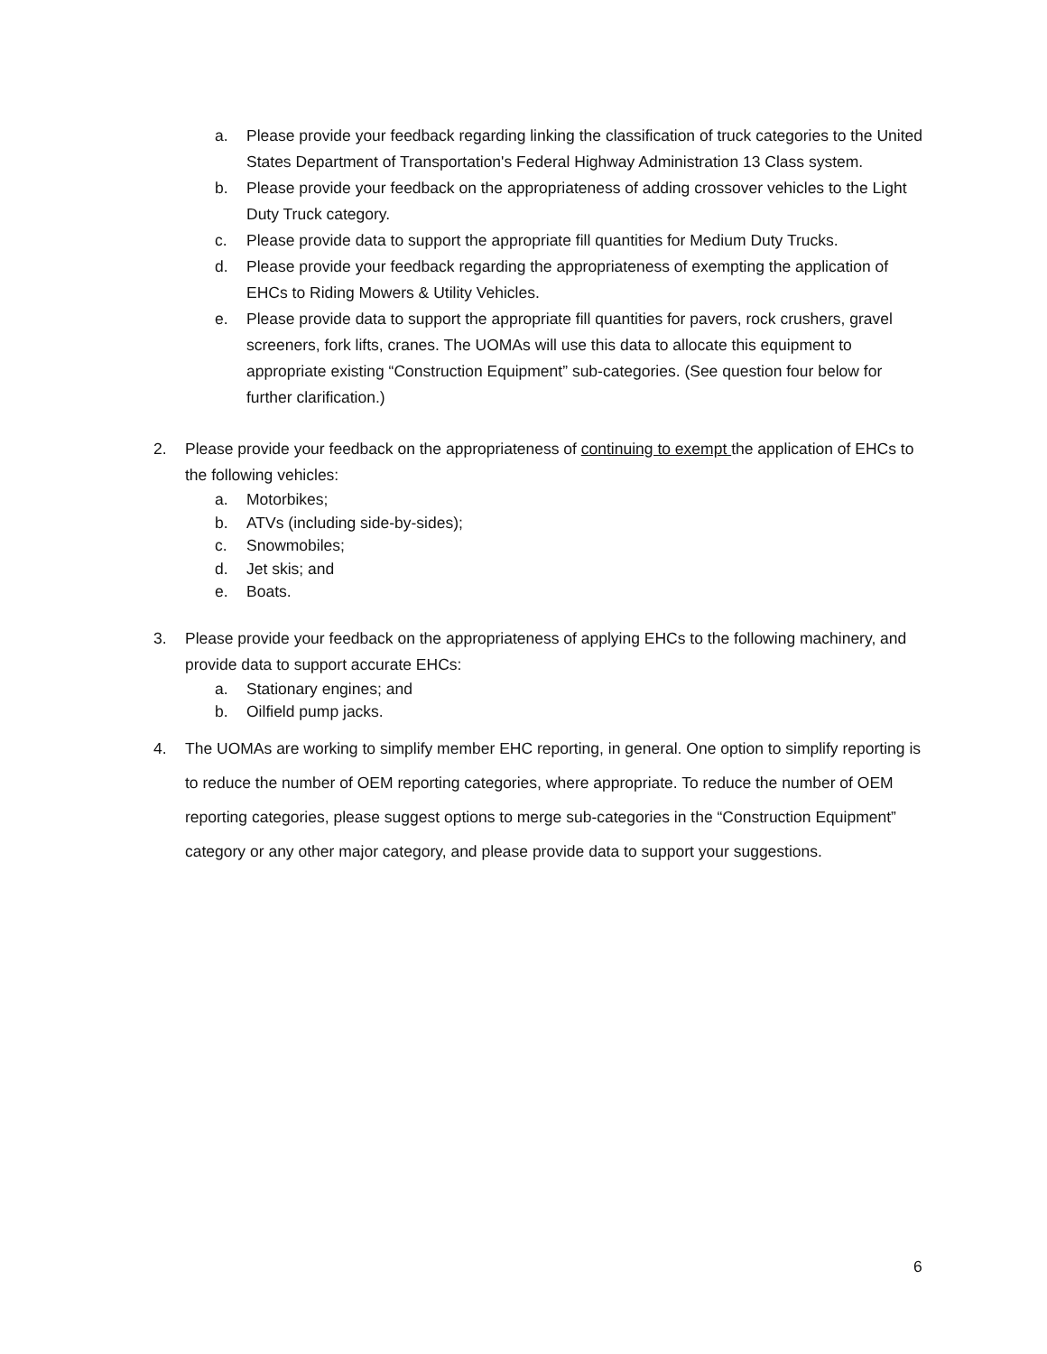a. Please provide your feedback regarding linking the classification of truck categories to the United States Department of Transportation's Federal Highway Administration 13 Class system.
b. Please provide your feedback on the appropriateness of adding crossover vehicles to the Light Duty Truck category.
c. Please provide data to support the appropriate fill quantities for Medium Duty Trucks.
d. Please provide your feedback regarding the appropriateness of exempting the application of EHCs to Riding Mowers & Utility Vehicles.
e. Please provide data to support the appropriate fill quantities for pavers, rock crushers, gravel screeners, fork lifts, cranes. The UOMAs will use this data to allocate this equipment to appropriate existing “Construction Equipment” sub-categories. (See question four below for further clarification.)
2. Please provide your feedback on the appropriateness of continuing to exempt the application of EHCs to the following vehicles:
a. Motorbikes;
b. ATVs (including side-by-sides);
c. Snowmobiles;
d. Jet skis; and
e. Boats.
3. Please provide your feedback on the appropriateness of applying EHCs to the following machinery, and provide data to support accurate EHCs:
a. Stationary engines; and
b. Oilfield pump jacks.
4. The UOMAs are working to simplify member EHC reporting, in general. One option to simplify reporting is to reduce the number of OEM reporting categories, where appropriate. To reduce the number of OEM reporting categories, please suggest options to merge sub-categories in the “Construction Equipment” category or any other major category, and please provide data to support your suggestions.
6